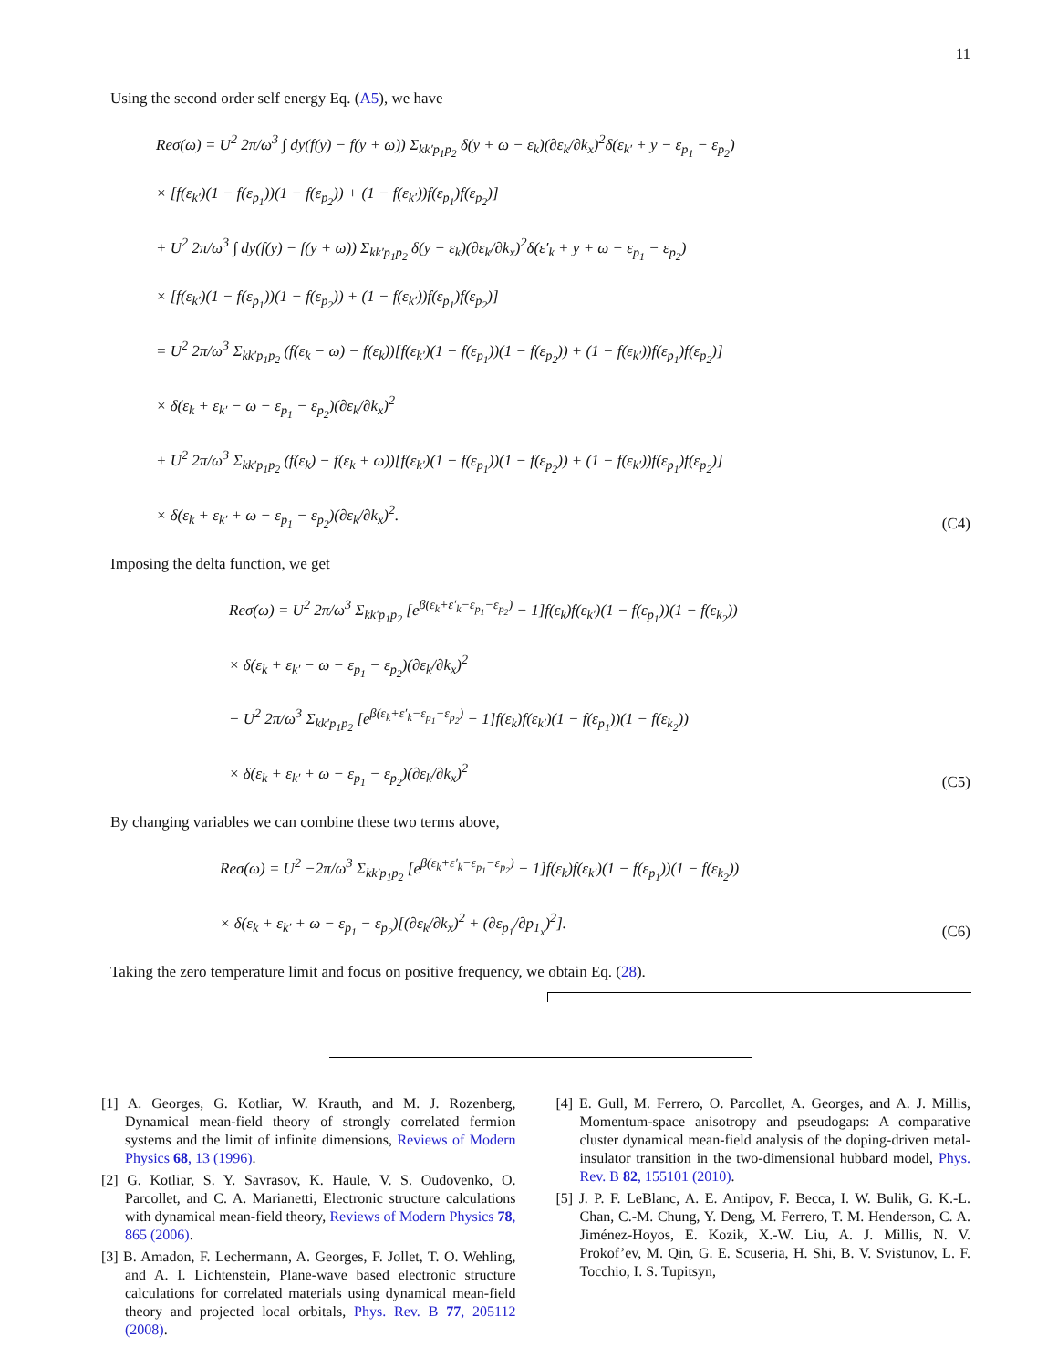11
Using the second order self energy Eq. (A5), we have
Reσ(ω) = U<sup>2</sup> 2π/ω<sup>3</sup> ∫ dy(f(y) − f(y + ω)) Σ<sub>kk′p<sub>1</sub>p<sub>2</sub></sub> δ(y + ω − ε<sub>k</sub>)(∂ε<sub>k</sub>/∂k<sub>x</sub>)<sup>2</sup>δ(ε<sub>k′</sub> + y − ε<sub>p<sub>1</sub></sub> − ε<sub>p<sub>2</sub></sub>)
× [f(ε<sub>k′</sub>)(1 − f(ε<sub>p<sub>1</sub></sub>))(1 − f(ε<sub>p<sub>2</sub></sub>)) + (1 − f(ε<sub>k′</sub>))f(ε<sub>p<sub>1</sub></sub>)f(ε<sub>p<sub>2</sub></sub>)]
+ U<sup>2</sup> 2π/ω<sup>3</sup> ∫ dy(f(y) − f(y + ω)) Σ<sub>kk′p<sub>1</sub>p<sub>2</sub></sub> δ(y − ε<sub>k</sub>)(∂ε<sub>k</sub>/∂k<sub>x</sub>)<sup>2</sup>δ(ε′<sub>k</sub> + y + ω − ε<sub>p<sub>1</sub></sub> − ε<sub>p<sub>2</sub></sub>)
× [f(ε<sub>k′</sub>)(1 − f(ε<sub>p<sub>1</sub></sub>))(1 − f(ε<sub>p<sub>2</sub></sub>)) + (1 − f(ε<sub>k′</sub>))f(ε<sub>p<sub>1</sub></sub>)f(ε<sub>p<sub>2</sub></sub>)]
= U<sup>2</sup> 2π/ω<sup>3</sup> Σ<sub>kk′p<sub>1</sub>p<sub>2</sub></sub> (f(ε<sub>k</sub> − ω) − f(ε<sub>k</sub>))[f(ε<sub>k′</sub>)(1 − f(ε<sub>p<sub>1</sub></sub>))(1 − f(ε<sub>p<sub>2</sub></sub>)) + (1 − f(ε<sub>k′</sub>))f(ε<sub>p<sub>1</sub></sub>)f(ε<sub>p<sub>2</sub></sub>)]
× δ(ε<sub>k</sub> + ε<sub>k′</sub> − ω − ε<sub>p<sub>1</sub></sub> − ε<sub>p<sub>2</sub></sub>)(∂ε<sub>k</sub>/∂k<sub>x</sub>)<sup>2</sup>
+ U<sup>2</sup> 2π/ω<sup>3</sup> Σ<sub>kk′p<sub>1</sub>p<sub>2</sub></sub> (f(ε<sub>k</sub>) − f(ε<sub>k</sub> + ω))[f(ε<sub>k′</sub>)(1 − f(ε<sub>p<sub>1</sub></sub>))(1 − f(ε<sub>p<sub>2</sub></sub>)) + (1 − f(ε<sub>k′</sub>))f(ε<sub>p<sub>1</sub></sub>)f(ε<sub>p<sub>2</sub></sub>)]
× δ(ε<sub>k</sub> + ε<sub>k′</sub> + ω − ε<sub>p<sub>1</sub></sub> − ε<sub>p<sub>2</sub></sub>)(∂ε<sub>k</sub>/∂k<sub>x</sub>)<sup>2</sup>.
(C4)
Imposing the delta function, we get
Reσ(ω) = U<sup>2</sup> 2π/ω<sup>3</sup> Σ<sub>kk′p<sub>1</sub>p<sub>2</sub></sub> [e<sup>β(ε<sub>k</sub>+ε′<sub>k</sub>−ε<sub>p<sub>1</sub></sub>−ε<sub>p<sub>2</sub></sub>)</sup> − 1]f(ε<sub>k</sub>)f(ε<sub>k′</sub>)(1 − f(ε<sub>p<sub>1</sub></sub>))(1 − f(ε<sub>k<sub>2</sub></sub>))
× δ(ε<sub>k</sub> + ε<sub>k′</sub> − ω − ε<sub>p<sub>1</sub></sub> − ε<sub>p<sub>2</sub></sub>)(∂ε<sub>k</sub>/∂k<sub>x</sub>)<sup>2</sup>
− U<sup>2</sup> 2π/ω<sup>3</sup> Σ<sub>kk′p<sub>1</sub>p<sub>2</sub></sub> [e<sup>β(ε<sub>k</sub>+ε′<sub>k</sub>−ε<sub>p<sub>1</sub></sub>−ε<sub>p<sub>2</sub></sub>)</sup> − 1]f(ε<sub>k</sub>)f(ε<sub>k′</sub>)(1 − f(ε<sub>p<sub>1</sub></sub>))(1 − f(ε<sub>k<sub>2</sub></sub>))
× δ(ε<sub>k</sub> + ε<sub>k′</sub> + ω − ε<sub>p<sub>1</sub></sub> − ε<sub>p<sub>2</sub></sub>)(∂ε<sub>k</sub>/∂k<sub>x</sub>)<sup>2</sup>
(C5)
By changing variables we can combine these two terms above,
Reσ(ω) = U<sup>2</sup> −2π/ω<sup>3</sup> Σ<sub>kk′p<sub>1</sub>p<sub>2</sub></sub> [e<sup>β(ε<sub>k</sub>+ε′<sub>k</sub>−ε<sub>p<sub>1</sub></sub>−ε<sub>p<sub>2</sub></sub>)</sup> − 1]f(ε<sub>k</sub>)f(ε<sub>k′</sub>)(1 − f(ε<sub>p<sub>1</sub></sub>))(1 − f(ε<sub>k<sub>2</sub></sub>))
× δ(ε<sub>k</sub> + ε<sub>k′</sub> + ω − ε<sub>p<sub>1</sub></sub> − ε<sub>p<sub>2</sub></sub>)[(∂ε<sub>k</sub>/∂k<sub>x</sub>)<sup>2</sup> + (∂ε<sub>p<sub>1</sub></sub>/∂p<sub>1<sub>x</sub></sub>)<sup>2</sup>].
(C6)
Taking the zero temperature limit and focus on positive frequency, we obtain Eq. (28).
[1] A. Georges, G. Kotliar, W. Krauth, and M. J. Rozenberg, Dynamical mean-field theory of strongly correlated fermion systems and the limit of infinite dimensions, Reviews of Modern Physics 68, 13 (1996).
[2] G. Kotliar, S. Y. Savrasov, K. Haule, V. S. Oudovenko, O. Parcollet, and C. A. Marianetti, Electronic structure calculations with dynamical mean-field theory, Reviews of Modern Physics 78, 865 (2006).
[3] B. Amadon, F. Lechermann, A. Georges, F. Jollet, T. O. Wehling, and A. I. Lichtenstein, Plane-wave based electronic structure calculations for correlated materials using dynamical mean-field theory and projected local orbitals, Phys. Rev. B 77, 205112 (2008).
[4] E. Gull, M. Ferrero, O. Parcollet, A. Georges, and A. J. Millis, Momentum-space anisotropy and pseudogaps: A comparative cluster dynamical mean-field analysis of the doping-driven metal-insulator transition in the two-dimensional hubbard model, Phys. Rev. B 82, 155101 (2010).
[5] J. P. F. LeBlanc, A. E. Antipov, F. Becca, I. W. Bulik, G. K.-L. Chan, C.-M. Chung, Y. Deng, M. Ferrero, T. M. Henderson, C. A. Jiménez-Hoyos, E. Kozik, X.-W. Liu, A. J. Millis, N. V. Prokof’ev, M. Qin, G. E. Scuseria, H. Shi, B. V. Svistunov, L. F. Tocchio, I. S. Tupitsyn,